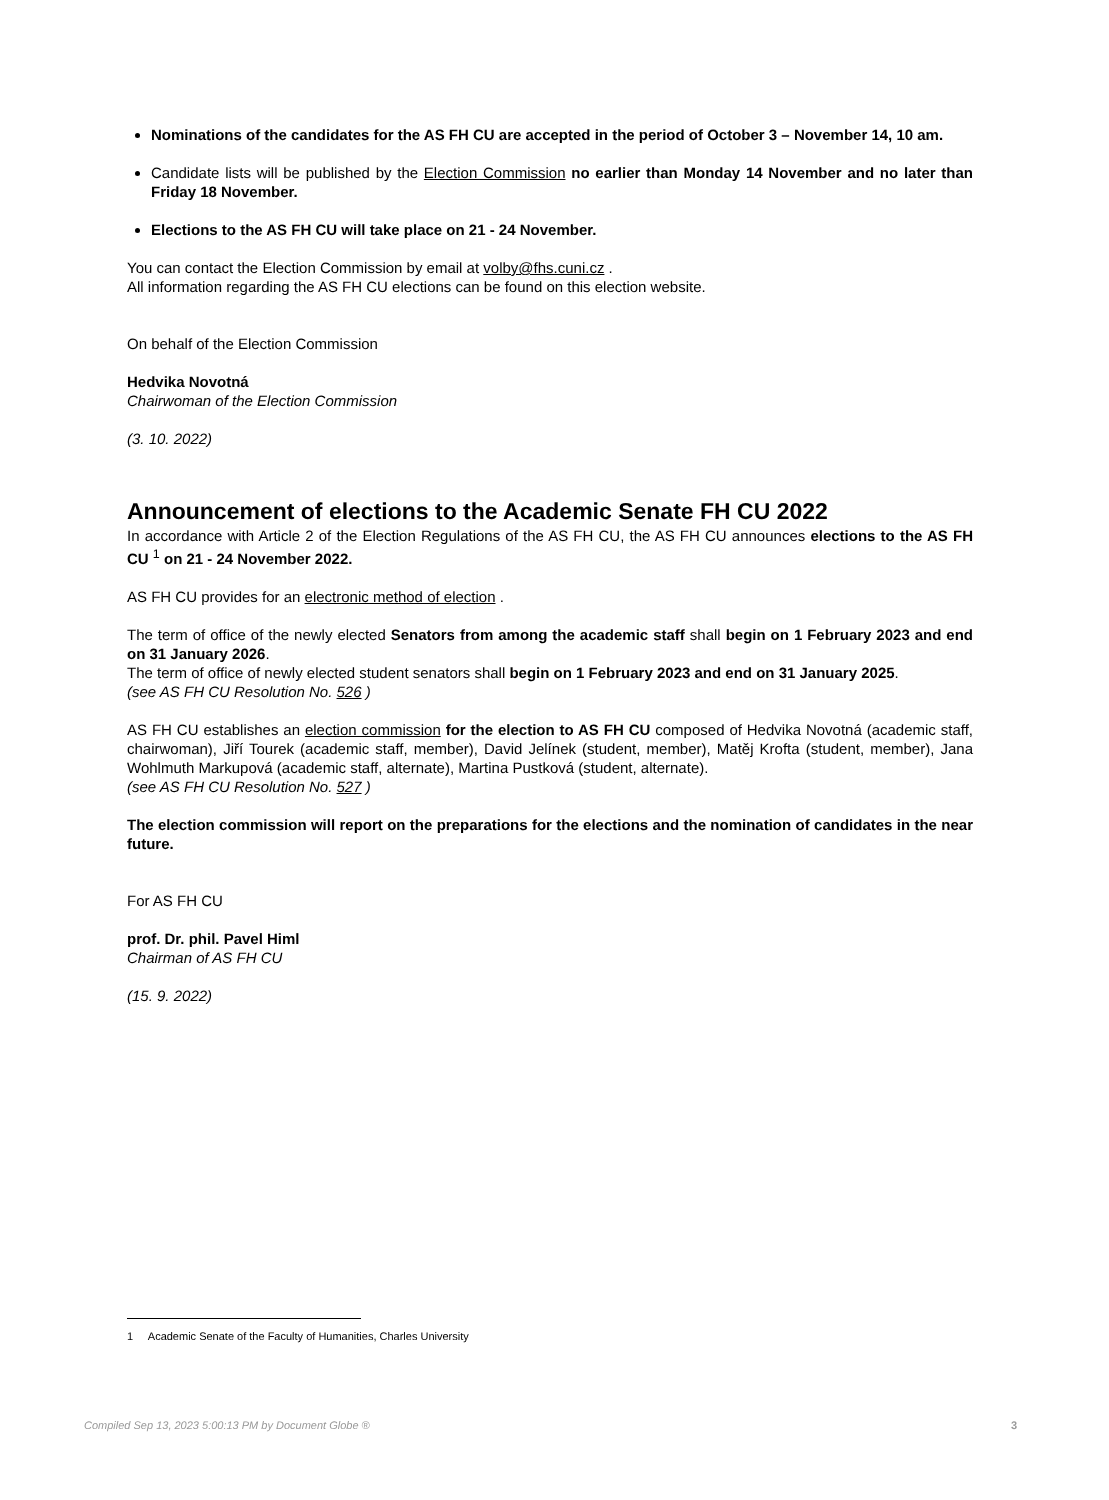Nominations of the candidates for the AS FH CU are accepted in the period of October 3 – November 14, 10 am.
Candidate lists will be published by the Election Commission no earlier than Monday 14 November and no later than Friday 18 November.
Elections to the AS FH CU will take place on 21 - 24 November.
You can contact the Election Commission by email at volby@fhs.cuni.cz .
All information regarding the AS FH CU elections can be found on this election website.
On behalf of the Election Commission
Hedvika Novotná
Chairwoman of the Election Commission
(3. 10. 2022)
Announcement of elections to the Academic Senate FH CU 2022
In accordance with Article 2 of the Election Regulations of the AS FH CU, the AS FH CU announces elections to the AS FH CU <sup>1</sup> on 21 - 24 November 2022.
AS FH CU provides for an electronic method of election .
The term of office of the newly elected Senators from among the academic staff shall begin on 1 February 2023 and end on 31 January 2026.
The term of office of newly elected student senators shall begin on 1 February 2023 and end on 31 January 2025.
(see AS FH CU Resolution No. 526 )
AS FH CU establishes an election commission for the election to AS FH CU composed of Hedvika Novotná (academic staff, chairwoman), Jiří Tourek (academic staff, member), David Jelínek (student, member), Matěj Krofta (student, member), Jana Wohlmuth Markupová (academic staff, alternate), Martina Pustková (student, alternate).
(see AS FH CU Resolution No. 527 )
The election commission will report on the preparations for the elections and the nomination of candidates in the near future.
For AS FH CU
prof. Dr. phil. Pavel Himl
Chairman of AS FH CU
(15. 9. 2022)
1 Academic Senate of the Faculty of Humanities, Charles University
Compiled Sep 13, 2023 5:00:13 PM by Document Globe ® 3